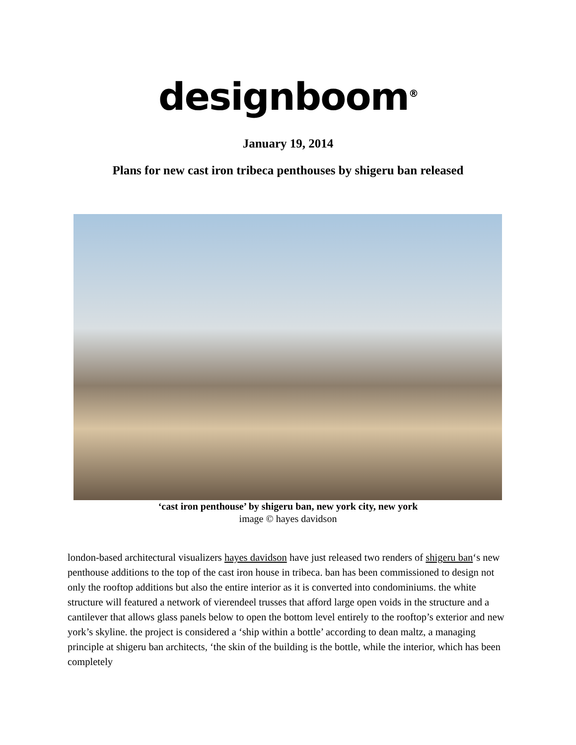designboom<sup>®</sup>
January 19, 2014
Plans for new cast iron tribeca penthouses by shigeru ban released
‘cast iron penthouse’ by shigeru ban, new york city, new york
image © hayes davidson
london-based architectural visualizers hayes davidson have just released two renders of shigeru ban‘s new penthouse additions to the top of the cast iron house in tribeca. ban has been commissioned to design not only the rooftop additions but also the entire interior as it is converted into condominiums. the white structure will featured a network of vierendeel trusses that afford large open voids in the structure and a cantilever that allows glass panels below to open the bottom level entirely to the rooftop’s exterior and new york’s skyline. the project is considered a ‘ship within a bottle’ according to dean maltz, a managing principle at shigeru ban architects, ‘the skin of the building is the bottle, while the interior, which has been completely